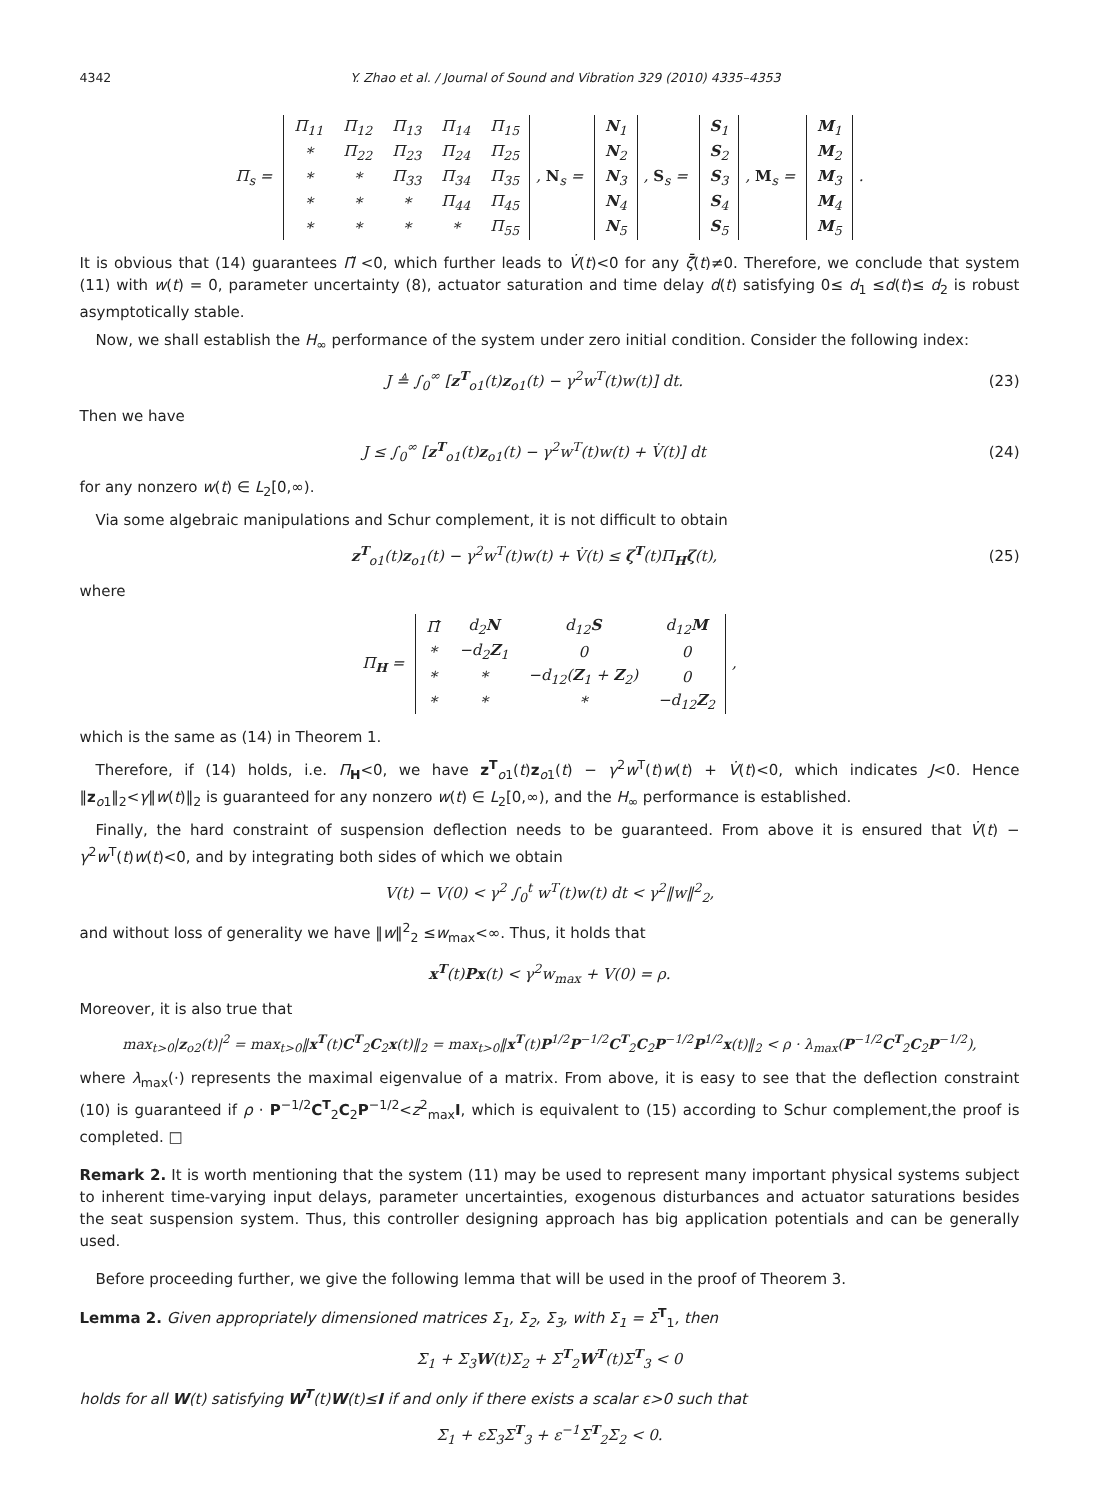4342 Y. Zhao et al. / Journal of Sound and Vibration 329 (2010) 4335–4353
Π<sub>s</sub> =
| Π<sub>11</sub> | Π<sub>12</sub> | Π<sub>13</sub> | Π<sub>14</sub> | Π<sub>15</sub> |
| * | Π<sub>22</sub> | Π<sub>23</sub> | Π<sub>24</sub> | Π<sub>25</sub> |
| * | * | Π<sub>33</sub> | Π<sub>34</sub> | Π<sub>35</sub> |
| * | * | * | Π<sub>44</sub> | Π<sub>45</sub> |
| * | * | * | * | Π<sub>55</sub> |
, N<sub>s</sub> =
| N<sub>1</sub> |
| N<sub>2</sub> |
| N<sub>3</sub> |
| N<sub>4</sub> |
| N<sub>5</sub> |
, S<sub>s</sub> =
| S<sub>1</sub> |
| S<sub>2</sub> |
| S<sub>3</sub> |
| S<sub>4</sub> |
| S<sub>5</sub> |
, M<sub>s</sub> =
| M<sub>1</sub> |
| M<sub>2</sub> |
| M<sub>3</sub> |
| M<sub>4</sub> |
| M<sub>5</sub> |
.
It is obvious that (14) guarantees Π̃ <0, which further leads to V̇(t)<0 for any ζ̄(t)≠0. Therefore, we conclude that system (11) with w(t) = 0, parameter uncertainty (8), actuator saturation and time delay d(t) satisfying 0≤ d<sub>1</sub> ≤d(t)≤ d<sub>2</sub> is robust asymptotically stable.
Now, we shall establish the H<sub>∞</sub> performance of the system under zero initial condition. Consider the following index:
J ≜ ∫<sub>0</sub><sup>∞</sup> [z<sup>T</sup><sub>o1</sub>(t)z<sub>o1</sub>(t) − γ<sup>2</sup>w<sup>T</sup>(t)w(t)] dt.
(23)
Then we have
J ≤ ∫<sub>0</sub><sup>∞</sup> [z<sup>T</sup><sub>o1</sub>(t)z<sub>o1</sub>(t) − γ<sup>2</sup>w<sup>T</sup>(t)w(t) + V̇(t)] dt
(24)
for any nonzero w(t) ∈ L<sub>2</sub>[0,∞).
Via some algebraic manipulations and Schur complement, it is not difficult to obtain
z<sup>T</sup><sub>o1</sub>(t)z<sub>o1</sub>(t) − γ<sup>2</sup>w<sup>T</sup>(t)w(t) + V̇(t) ≤ ζ<sup>T</sup>(t)Π<sub>H</sub>ζ(t),
(25)
where
Π<sub>H</sub> =
| Π̂ | d<sub>2</sub> N | d<sub>12</sub> S | d<sub>12</sub> M |
| * | −d<sub>2</sub> Z<sub>1</sub> | 0 | 0 |
| * | * | −d<sub>12</sub>( Z<sub>1</sub> + Z<sub>2</sub>) | 0 |
| * | * | * | −d<sub>12</sub> Z<sub>2</sub> |
,
which is the same as (14) in Theorem 1.
Therefore, if (14) holds, i.e. Π<sub>H</sub><0, we have z<sup>T</sup><sub>o1</sub>(t)z<sub>o1</sub>(t) − γ<sup>2</sup>w<sup>T</sup>(t)w(t) + V̇(t)<0, which indicates J<0. Hence ‖z<sub>o1</sub>‖<sub>2</sub><γ‖w(t)‖<sub>2</sub> is guaranteed for any nonzero w(t) ∈ L<sub>2</sub>[0,∞), and the H<sub>∞</sub> performance is established.
Finally, the hard constraint of suspension deflection needs to be guaranteed. From above it is ensured that V̇(t) − γ<sup>2</sup>w<sup>T</sup>(t)w(t)<0, and by integrating both sides of which we obtain
V(t) − V(0) < γ<sup>2</sup> ∫<sub>0</sub><sup>t</sup> w<sup>T</sup>(t)w(t) dt < γ<sup>2</sup>‖w‖<sup>2</sup><sub>2</sub>,
and without loss of generality we have ‖w‖<sup>2</sup><sub>2</sub> ≤w<sub>max</sub><∞. Thus, it holds that
x<sup>T</sup>(t)Px(t) < γ<sup>2</sup>w<sub>max</sub> + V(0) = ρ.
Moreover, it is also true that
max<sub>t>0</sub>|z<sub>o2</sub>(t)|<sup>2</sup> = max<sub>t>0</sub>‖x<sup>T</sup>(t)C<sup>T</sup><sub>2</sub>C<sub>2</sub>x(t)‖<sub>2</sub> = max<sub>t>0</sub>‖x<sup>T</sup>(t)P<sup>1/2</sup>P<sup>−1/2</sup>C<sup>T</sup><sub>2</sub>C<sub>2</sub>P<sup>−1/2</sup>P<sup>1/2</sup>x(t)‖<sub>2</sub> < ρ · λ<sub>max</sub>(P<sup>−1/2</sup>C<sup>T</sup><sub>2</sub>C<sub>2</sub>P<sup>−1/2</sup>),
where λ<sub>max</sub>(·) represents the maximal eigenvalue of a matrix. From above, it is easy to see that the deflection constraint (10) is guaranteed if ρ · P<sup>−1/2</sup>C<sup>T</sup><sub>2</sub>C<sub>2</sub>P<sup>−1/2</sup><z<sup>2</sup><sub>max</sub>I, which is equivalent to (15) according to Schur complement,the proof is completed. □
Remark 2. It is worth mentioning that the system (11) may be used to represent many important physical systems subject to inherent time-varying input delays, parameter uncertainties, exogenous disturbances and actuator saturations besides the seat suspension system. Thus, this controller designing approach has big application potentials and can be generally used.
Before proceeding further, we give the following lemma that will be used in the proof of Theorem 3.
Lemma 2. Given appropriately dimensioned matrices Σ<sub>1</sub>, Σ<sub>2</sub>, Σ<sub>3</sub>, with Σ<sub>1</sub> = Σ<sup>T</sup><sub>1</sub>, then
Σ<sub>1</sub> + Σ<sub>3</sub>W(t)Σ<sub>2</sub> + Σ<sup>T</sup><sub>2</sub>W<sup>T</sup>(t)Σ<sup>T</sup><sub>3</sub> < 0
holds for all W(t) satisfying W<sup>T</sup>(t)W(t)≤I if and only if there exists a scalar ε>0 such that
Σ<sub>1</sub> + εΣ<sub>3</sub>Σ<sup>T</sup><sub>3</sub> + ε<sup>−1</sup>Σ<sup>T</sup><sub>2</sub>Σ<sub>2</sub> < 0.